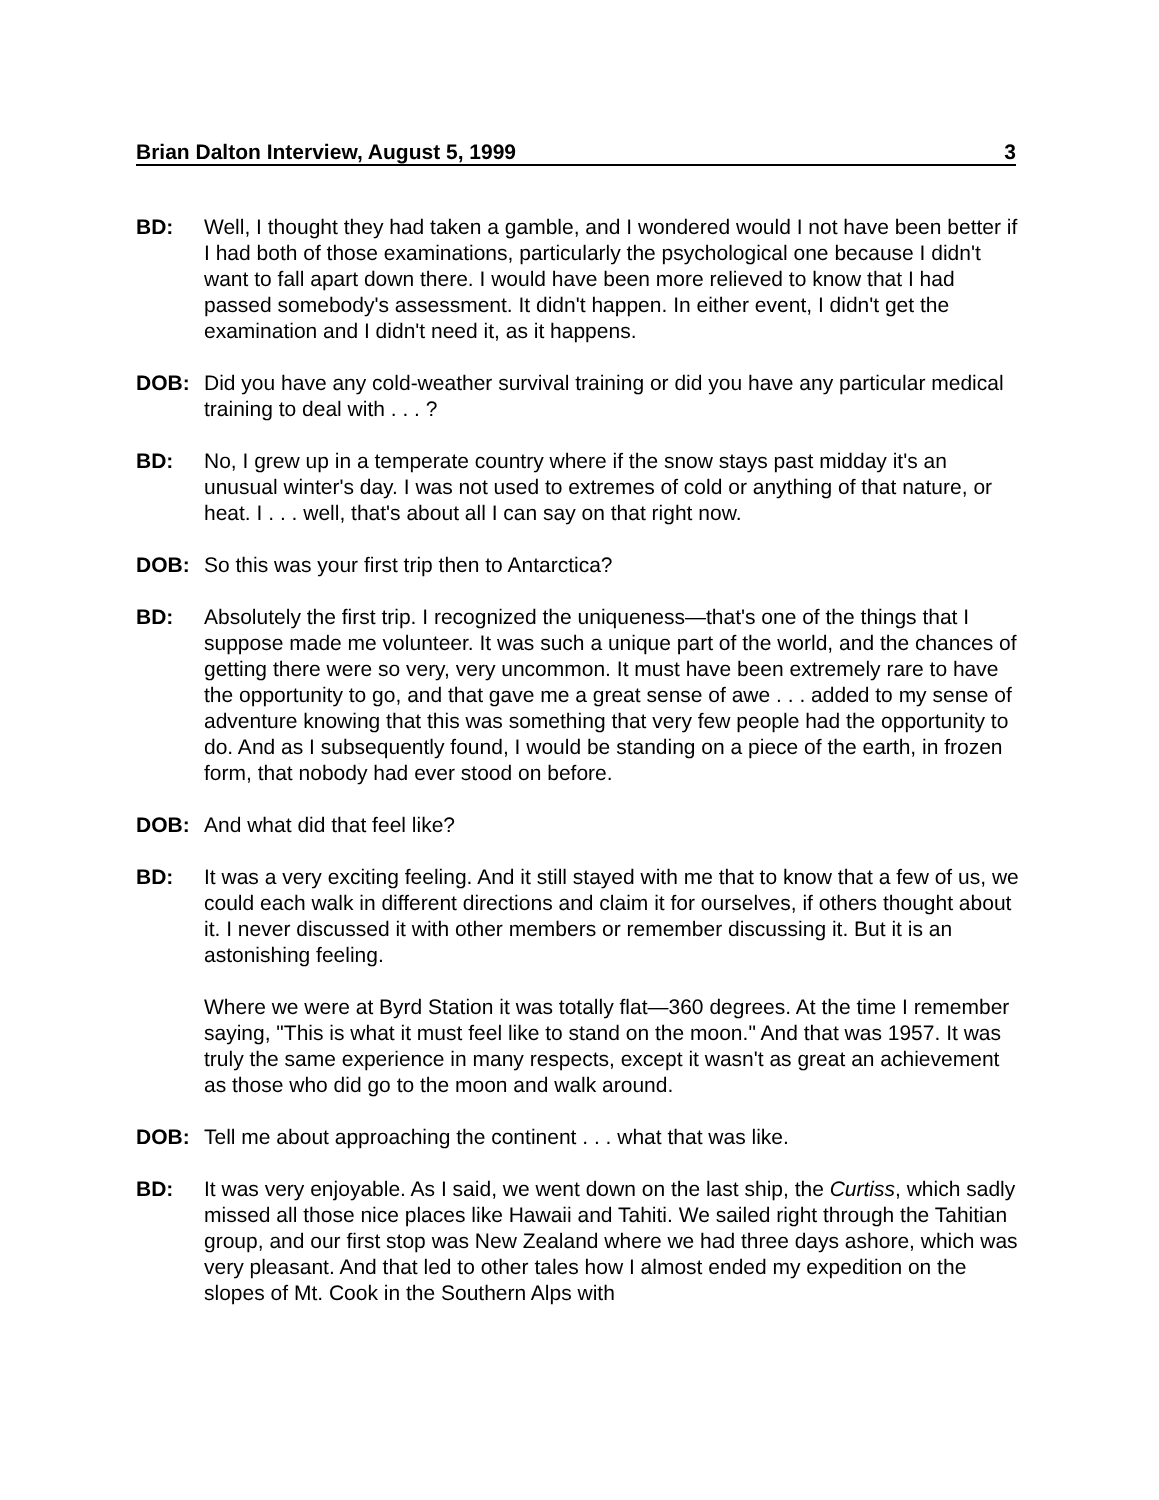Brian Dalton Interview, August 5, 1999 3
BD: Well, I thought they had taken a gamble, and I wondered would I not have been better if I had both of those examinations, particularly the psychological one because I didn't want to fall apart down there. I would have been more relieved to know that I had passed somebody's assessment. It didn't happen. In either event, I didn't get the examination and I didn't need it, as it happens.
DOB: Did you have any cold-weather survival training or did you have any particular medical training to deal with . . . ?
BD: No, I grew up in a temperate country where if the snow stays past midday it's an unusual winter's day. I was not used to extremes of cold or anything of that nature, or heat. I . . . well, that's about all I can say on that right now.
DOB: So this was your first trip then to Antarctica?
BD: Absolutely the first trip. I recognized the uniqueness—that's one of the things that I suppose made me volunteer. It was such a unique part of the world, and the chances of getting there were so very, very uncommon. It must have been extremely rare to have the opportunity to go, and that gave me a great sense of awe . . . added to my sense of adventure knowing that this was something that very few people had the opportunity to do. And as I subsequently found, I would be standing on a piece of the earth, in frozen form, that nobody had ever stood on before.
DOB: And what did that feel like?
BD: It was a very exciting feeling. And it still stayed with me that to know that a few of us, we could each walk in different directions and claim it for ourselves, if others thought about it. I never discussed it with other members or remember discussing it. But it is an astonishing feeling.
Where we were at Byrd Station it was totally flat—360 degrees. At the time I remember saying, "This is what it must feel like to stand on the moon." And that was 1957. It was truly the same experience in many respects, except it wasn't as great an achievement as those who did go to the moon and walk around.
DOB: Tell me about approaching the continent . . . what that was like.
BD: It was very enjoyable. As I said, we went down on the last ship, the Curtiss, which sadly missed all those nice places like Hawaii and Tahiti. We sailed right through the Tahitian group, and our first stop was New Zealand where we had three days ashore, which was very pleasant. And that led to other tales how I almost ended my expedition on the slopes of Mt. Cook in the Southern Alps with